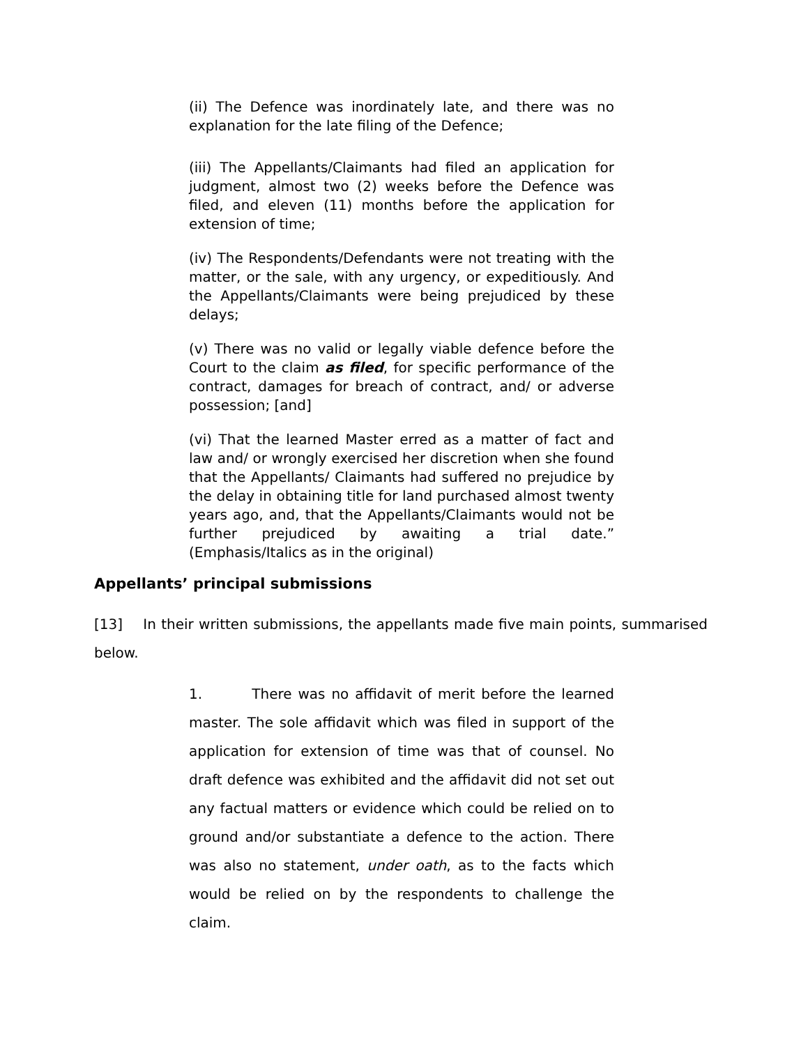(ii) The Defence was inordinately late, and there was no explanation for the late filing of the Defence;
(iii) The Appellants/Claimants had filed an application for judgment, almost two (2) weeks before the Defence was filed, and eleven (11) months before the application for extension of time;
(iv) The Respondents/Defendants were not treating with the matter, or the sale, with any urgency, or expeditiously. And the Appellants/Claimants were being prejudiced by these delays;
(v) There was no valid or legally viable defence before the Court to the claim as filed, for specific performance of the contract, damages for breach of contract, and/ or adverse possession; [and]
(vi) That the learned Master erred as a matter of fact and law and/ or wrongly exercised her discretion when she found that the Appellants/ Claimants had suffered no prejudice by the delay in obtaining title for land purchased almost twenty years ago, and, that the Appellants/Claimants would not be further prejudiced by awaiting a trial date.” (Emphasis/Italics as in the original)
Appellants’ principal submissions
[13] In their written submissions, the appellants made five main points, summarised below.
1. There was no affidavit of merit before the learned master. The sole affidavit which was filed in support of the application for extension of time was that of counsel. No draft defence was exhibited and the affidavit did not set out any factual matters or evidence which could be relied on to ground and/or substantiate a defence to the action. There was also no statement, under oath, as to the facts which would be relied on by the respondents to challenge the claim.